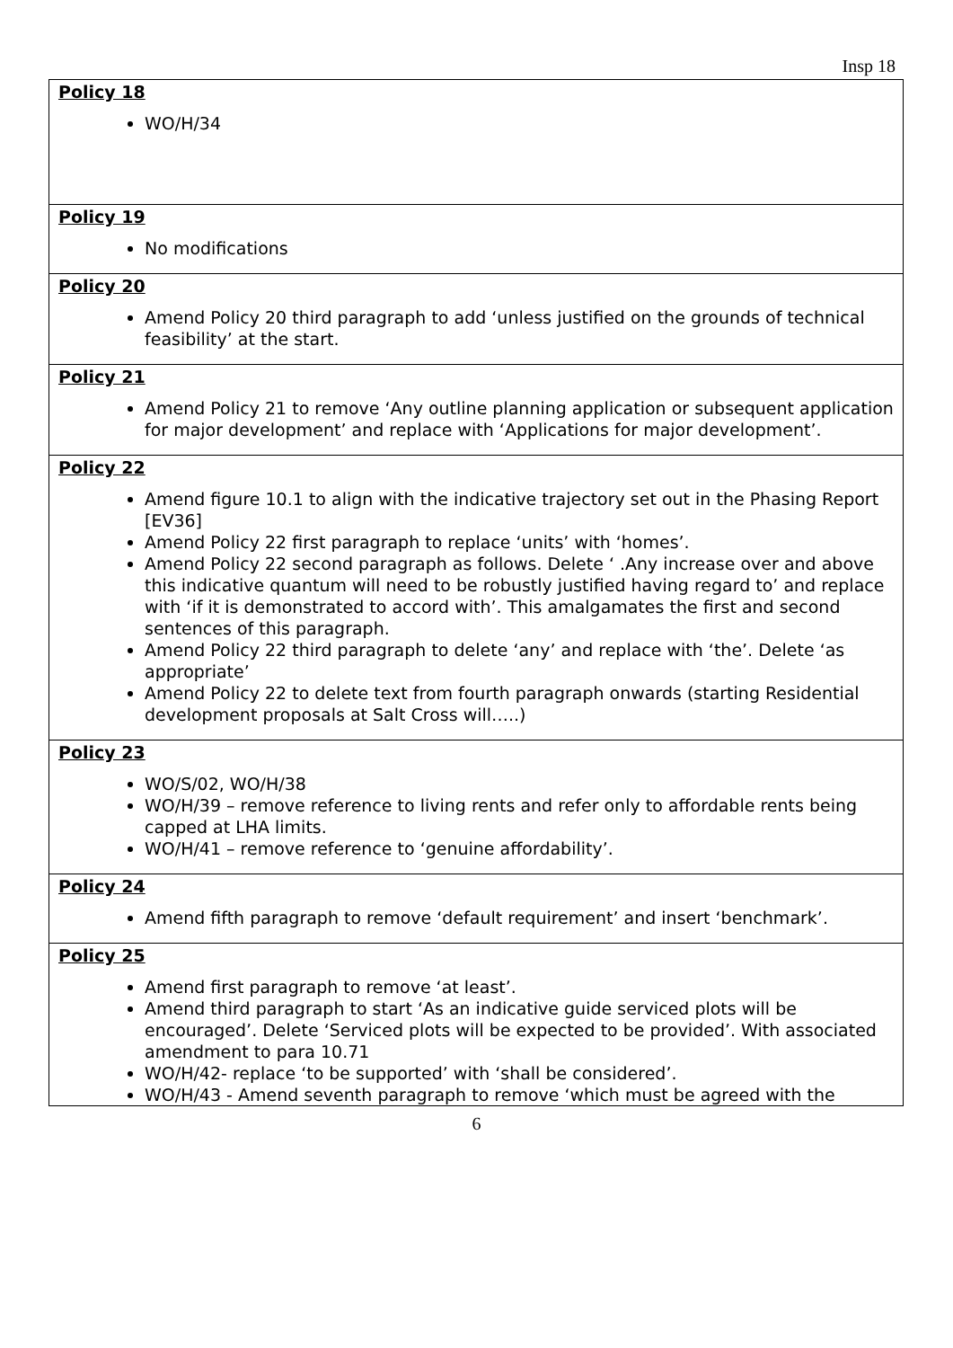Insp 18
| Policy 18 WO/H/34 |
| Policy 19 No modifications |
| Policy 20 Amend Policy 20 third paragraph to add ‘unless justified on the grounds of technical feasibility’ at the start. |
| Policy 21 Amend Policy 21 to remove ‘Any outline planning application or subsequent application for major development’ and replace with ‘Applications for major development’. |
| Policy 22 Amend figure 10.1 to align with the indicative trajectory set out in the Phasing Report [EV36] Amend Policy 22 first paragraph to replace ‘units’ with ‘homes’. Amend Policy 22 second paragraph as follows. Delete ‘ .Any increase over and above this indicative quantum will need to be robustly justified having regard to’ and replace with ‘if it is demonstrated to accord with’. This amalgamates the first and second sentences of this paragraph. Amend Policy 22 third paragraph to delete ‘any’ and replace with ‘the’. Delete ‘as appropriate’ Amend Policy 22 to delete text from fourth paragraph onwards (starting Residential development proposals at Salt Cross will…..) |
| Policy 23 WO/S/02, WO/H/38 WO/H/39 – remove reference to living rents and refer only to affordable rents being capped at LHA limits. WO/H/41 – remove reference to ‘genuine affordability’. |
| Policy 24 Amend fifth paragraph to remove ‘default requirement’ and insert ‘benchmark’. |
| Policy 25 Amend first paragraph to remove ‘at least’. Amend third paragraph to start ‘As an indicative guide serviced plots will be encouraged’. Delete ‘Serviced plots will be expected to be provided’. With associated amendment to para 10.71 WO/H/42- replace ‘to be supported’ with ‘shall be considered’. WO/H/43 - Amend seventh paragraph to remove ‘which must be agreed with the |
6